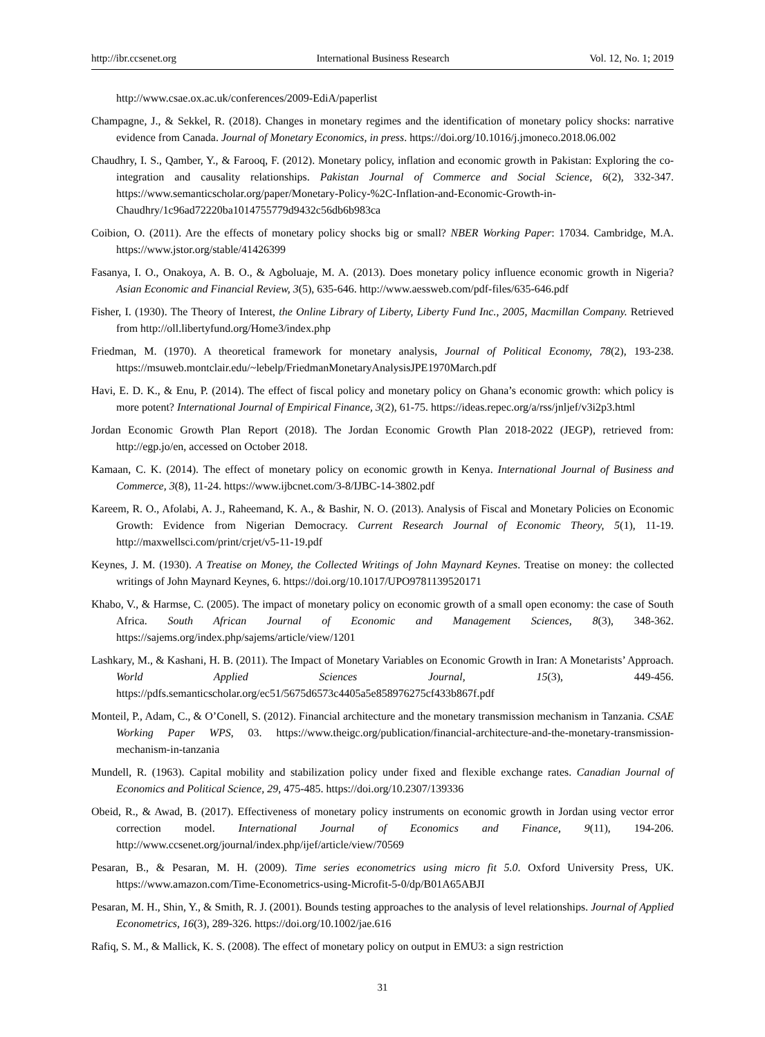http://ibr.ccsenet.org International Business Research Vol. 12, No. 1; 2019
http://www.csae.ox.ac.uk/conferences/2009-EdiA/paperlist
Champagne, J., & Sekkel, R. (2018). Changes in monetary regimes and the identification of monetary policy shocks: narrative evidence from Canada. Journal of Monetary Economics, in press. https://doi.org/10.1016/j.jmoneco.2018.06.002
Chaudhry, I. S., Qamber, Y., & Farooq, F. (2012). Monetary policy, inflation and economic growth in Pakistan: Exploring the co-integration and causality relationships. Pakistan Journal of Commerce and Social Science, 6(2), 332-347. https://www.semanticscholar.org/paper/Monetary-Policy-%2C-Inflation-and-Economic-Growth-in-Chaudhry/1c96ad72220ba1014755779d9432c56db6b983ca
Coibion, O. (2011). Are the effects of monetary policy shocks big or small? NBER Working Paper: 17034. Cambridge, M.A. https://www.jstor.org/stable/41426399
Fasanya, I. O., Onakoya, A. B. O., & Agboluaje, M. A. (2013). Does monetary policy influence economic growth in Nigeria? Asian Economic and Financial Review, 3(5), 635-646. http://www.aessweb.com/pdf-files/635-646.pdf
Fisher, I. (1930). The Theory of Interest, the Online Library of Liberty, Liberty Fund Inc., 2005, Macmillan Company. Retrieved from http://oll.libertyfund.org/Home3/index.php
Friedman, M. (1970). A theoretical framework for monetary analysis, Journal of Political Economy, 78(2), 193-238. https://msuweb.montclair.edu/~lebelp/FriedmanMonetaryAnalysisJPE1970March.pdf
Havi, E. D. K., & Enu, P. (2014). The effect of fiscal policy and monetary policy on Ghana’s economic growth: which policy is more potent? International Journal of Empirical Finance, 3(2), 61-75. https://ideas.repec.org/a/rss/jnljef/v3i2p3.html
Jordan Economic Growth Plan Report (2018). The Jordan Economic Growth Plan 2018-2022 (JEGP), retrieved from: http://egp.jo/en, accessed on October 2018.
Kamaan, C. K. (2014). The effect of monetary policy on economic growth in Kenya. International Journal of Business and Commerce, 3(8), 11-24. https://www.ijbcnet.com/3-8/IJBC-14-3802.pdf
Kareem, R. O., Afolabi, A. J., Raheemand, K. A., & Bashir, N. O. (2013). Analysis of Fiscal and Monetary Policies on Economic Growth: Evidence from Nigerian Democracy. Current Research Journal of Economic Theory, 5(1), 11-19. http://maxwellsci.com/print/crjet/v5-11-19.pdf
Keynes, J. M. (1930). A Treatise on Money, the Collected Writings of John Maynard Keynes. Treatise on money: the collected writings of John Maynard Keynes, 6. https://doi.org/10.1017/UPO9781139520171
Khabo, V., & Harmse, C. (2005). The impact of monetary policy on economic growth of a small open economy: the case of South Africa. South African Journal of Economic and Management Sciences, 8(3), 348-362. https://sajems.org/index.php/sajems/article/view/1201
Lashkary, M., & Kashani, H. B. (2011). The Impact of Monetary Variables on Economic Growth in Iran: A Monetarists’ Approach. World Applied Sciences Journal, 15(3), 449-456. https://pdfs.semanticscholar.org/ec51/5675d6573c4405a5e858976275cf433b867f.pdf
Monteil, P., Adam, C., & O’Conell, S. (2012). Financial architecture and the monetary transmission mechanism in Tanzania. CSAE Working Paper WPS, 03. https://www.theigc.org/publication/financial-architecture-and-the-monetary-transmission-mechanism-in-tanzania
Mundell, R. (1963). Capital mobility and stabilization policy under fixed and flexible exchange rates. Canadian Journal of Economics and Political Science, 29, 475-485. https://doi.org/10.2307/139336
Obeid, R., & Awad, B. (2017). Effectiveness of monetary policy instruments on economic growth in Jordan using vector error correction model. International Journal of Economics and Finance, 9(11), 194-206. http://www.ccsenet.org/journal/index.php/ijef/article/view/70569
Pesaran, B., & Pesaran, M. H. (2009). Time series econometrics using micro fit 5.0. Oxford University Press, UK. https://www.amazon.com/Time-Econometrics-using-Microfit-5-0/dp/B01A65ABJI
Pesaran, M. H., Shin, Y., & Smith, R. J. (2001). Bounds testing approaches to the analysis of level relationships. Journal of Applied Econometrics, 16(3), 289-326. https://doi.org/10.1002/jae.616
Rafiq, S. M., & Mallick, K. S. (2008). The effect of monetary policy on output in EMU3: a sign restriction
31